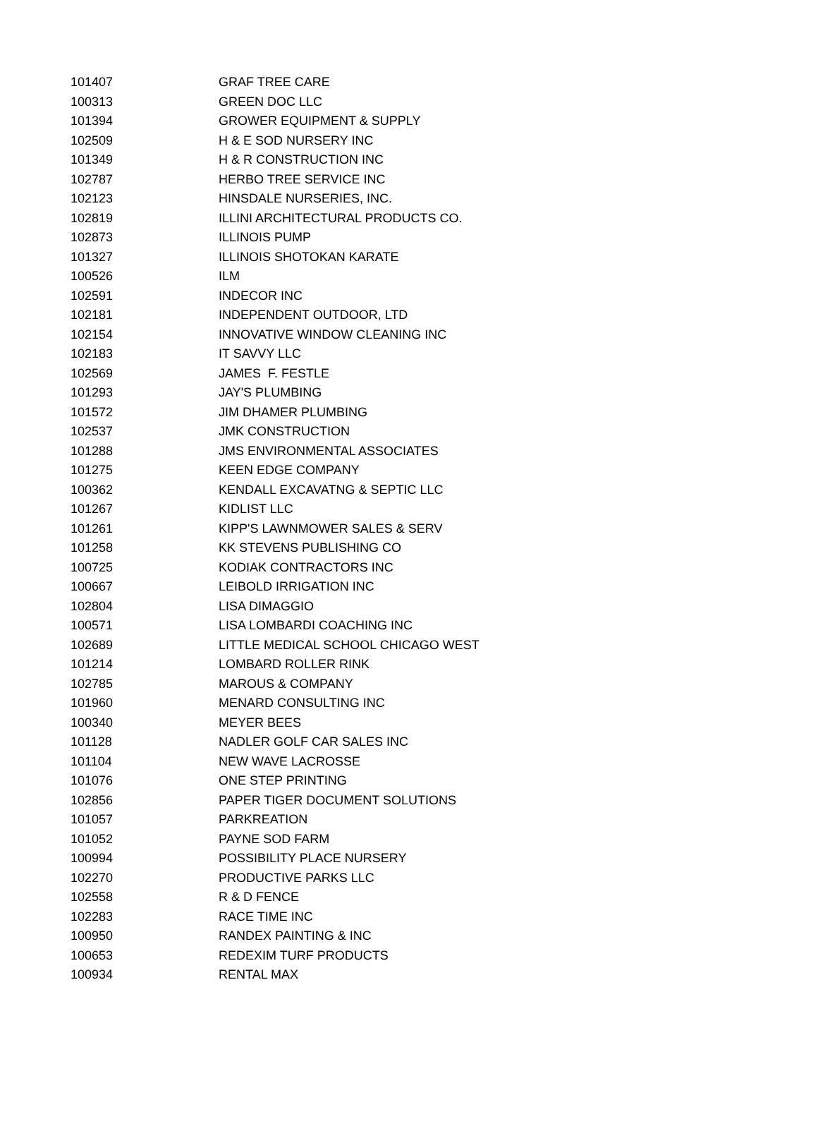| 101407 | GRAF TREE CARE |
| 100313 | GREEN DOC LLC |
| 101394 | GROWER EQUIPMENT & SUPPLY |
| 102509 | H & E SOD NURSERY INC |
| 101349 | H & R CONSTRUCTION INC |
| 102787 | HERBO TREE SERVICE INC |
| 102123 | HINSDALE NURSERIES, INC. |
| 102819 | ILLINI ARCHITECTURAL PRODUCTS CO. |
| 102873 | ILLINOIS PUMP |
| 101327 | ILLINOIS SHOTOKAN KARATE |
| 100526 | ILM |
| 102591 | INDECOR INC |
| 102181 | INDEPENDENT OUTDOOR, LTD |
| 102154 | INNOVATIVE WINDOW CLEANING INC |
| 102183 | IT SAVVY LLC |
| 102569 | JAMES F. FESTLE |
| 101293 | JAY'S PLUMBING |
| 101572 | JIM DHAMER PLUMBING |
| 102537 | JMK CONSTRUCTION |
| 101288 | JMS ENVIRONMENTAL ASSOCIATES |
| 101275 | KEEN EDGE COMPANY |
| 100362 | KENDALL EXCAVATNG & SEPTIC LLC |
| 101267 | KIDLIST LLC |
| 101261 | KIPP'S LAWNMOWER SALES & SERV |
| 101258 | KK STEVENS PUBLISHING CO |
| 100725 | KODIAK CONTRACTORS INC |
| 100667 | LEIBOLD IRRIGATION INC |
| 102804 | LISA DIMAGGIO |
| 100571 | LISA LOMBARDI COACHING INC |
| 102689 | LITTLE MEDICAL SCHOOL CHICAGO WEST |
| 101214 | LOMBARD ROLLER RINK |
| 102785 | MAROUS & COMPANY |
| 101960 | MENARD CONSULTING INC |
| 100340 | MEYER BEES |
| 101128 | NADLER GOLF CAR SALES INC |
| 101104 | NEW WAVE LACROSSE |
| 101076 | ONE STEP PRINTING |
| 102856 | PAPER TIGER DOCUMENT SOLUTIONS |
| 101057 | PARKREATION |
| 101052 | PAYNE SOD FARM |
| 100994 | POSSIBILITY PLACE NURSERY |
| 102270 | PRODUCTIVE PARKS LLC |
| 102558 | R & D FENCE |
| 102283 | RACE TIME INC |
| 100950 | RANDEX PAINTING & INC |
| 100653 | REDEXIM TURF PRODUCTS |
| 100934 | RENTAL MAX |